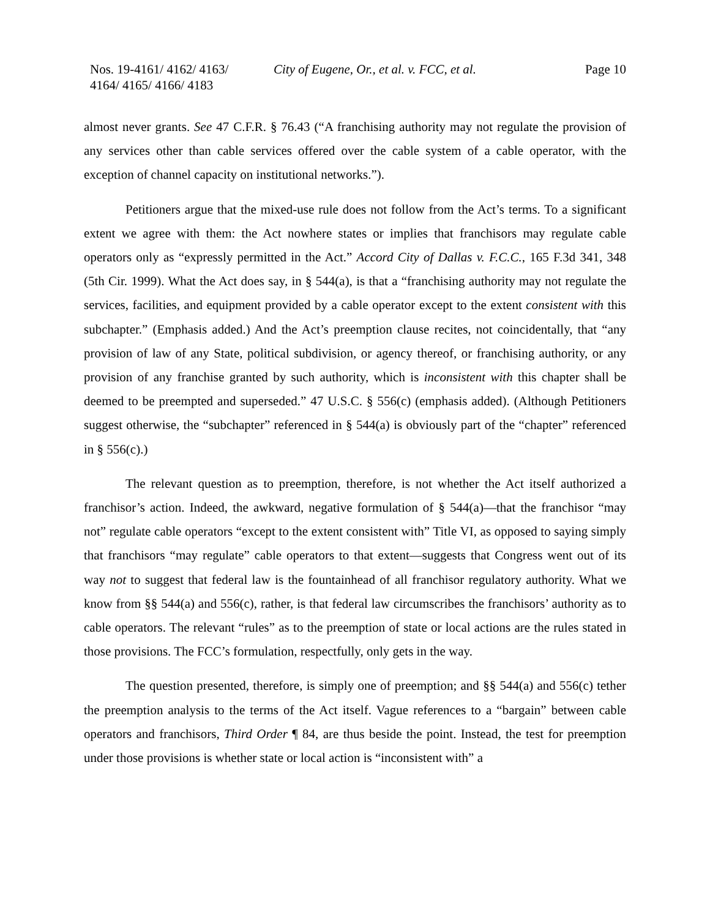Nos. 19-4161/ 4162/ 4163/
4164/ 4165/ 4166/ 4183
City of Eugene, Or., et al. v. FCC, et al.
Page 10
almost never grants. See 47 C.F.R. § 76.43 (“A franchising authority may not regulate the provision of any services other than cable services offered over the cable system of a cable operator, with the exception of channel capacity on institutional networks.”).
Petitioners argue that the mixed-use rule does not follow from the Act’s terms. To a significant extent we agree with them: the Act nowhere states or implies that franchisors may regulate cable operators only as “expressly permitted in the Act.” Accord City of Dallas v. F.C.C., 165 F.3d 341, 348 (5th Cir. 1999). What the Act does say, in § 544(a), is that a “franchising authority may not regulate the services, facilities, and equipment provided by a cable operator except to the extent consistent with this subchapter.” (Emphasis added.) And the Act’s preemption clause recites, not coincidentally, that “any provision of law of any State, political subdivision, or agency thereof, or franchising authority, or any provision of any franchise granted by such authority, which is inconsistent with this chapter shall be deemed to be preempted and superseded.” 47 U.S.C. § 556(c) (emphasis added). (Although Petitioners suggest otherwise, the “subchapter” referenced in § 544(a) is obviously part of the “chapter” referenced in § 556(c).)
The relevant question as to preemption, therefore, is not whether the Act itself authorized a franchisor’s action. Indeed, the awkward, negative formulation of § 544(a)—that the franchisor “may not” regulate cable operators “except to the extent consistent with” Title VI, as opposed to saying simply that franchisors “may regulate” cable operators to that extent—suggests that Congress went out of its way not to suggest that federal law is the fountainhead of all franchisor regulatory authority. What we know from §§ 544(a) and 556(c), rather, is that federal law circumscribes the franchisors’ authority as to cable operators. The relevant “rules” as to the preemption of state or local actions are the rules stated in those provisions. The FCC’s formulation, respectfully, only gets in the way.
The question presented, therefore, is simply one of preemption; and §§ 544(a) and 556(c) tether the preemption analysis to the terms of the Act itself. Vague references to a “bargain” between cable operators and franchisors, Third Order ¶ 84, are thus beside the point. Instead, the test for preemption under those provisions is whether state or local action is “inconsistent with” a